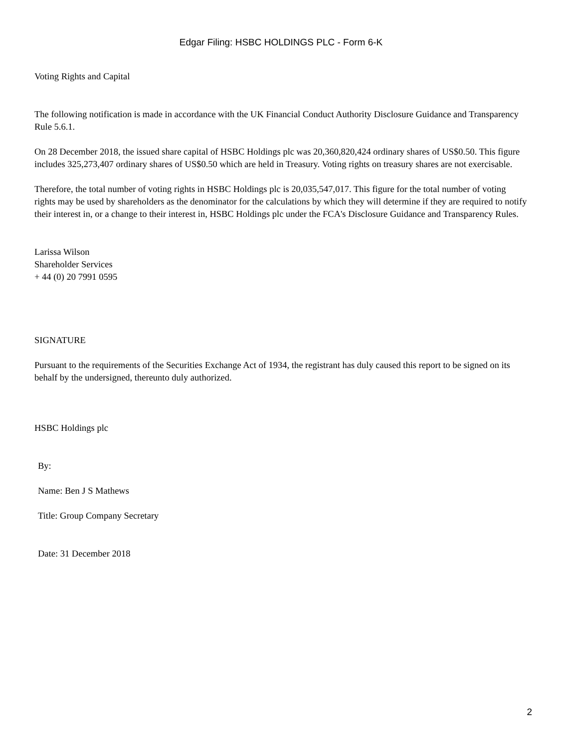Edgar Filing: HSBC HOLDINGS PLC - Form 6-K
Voting Rights and Capital
The following notification is made in accordance with the UK Financial Conduct Authority Disclosure Guidance and Transparency Rule 5.6.1.
On 28 December 2018, the issued share capital of HSBC Holdings plc was 20,360,820,424 ordinary shares of US$0.50. This figure includes 325,273,407 ordinary shares of US$0.50 which are held in Treasury. Voting rights on treasury shares are not exercisable.
Therefore, the total number of voting rights in HSBC Holdings plc is 20,035,547,017. This figure for the total number of voting rights may be used by shareholders as the denominator for the calculations by which they will determine if they are required to notify their interest in, or a change to their interest in, HSBC Holdings plc under the FCA's Disclosure Guidance and Transparency Rules.
Larissa Wilson
Shareholder Services
+ 44 (0) 20 7991 0595
SIGNATURE
Pursuant to the requirements of the Securities Exchange Act of 1934, the registrant has duly caused this report to be signed on its behalf by the undersigned, thereunto duly authorized.
HSBC Holdings plc
By:
Name: Ben J S Mathews
Title: Group Company Secretary
Date: 31 December 2018
2